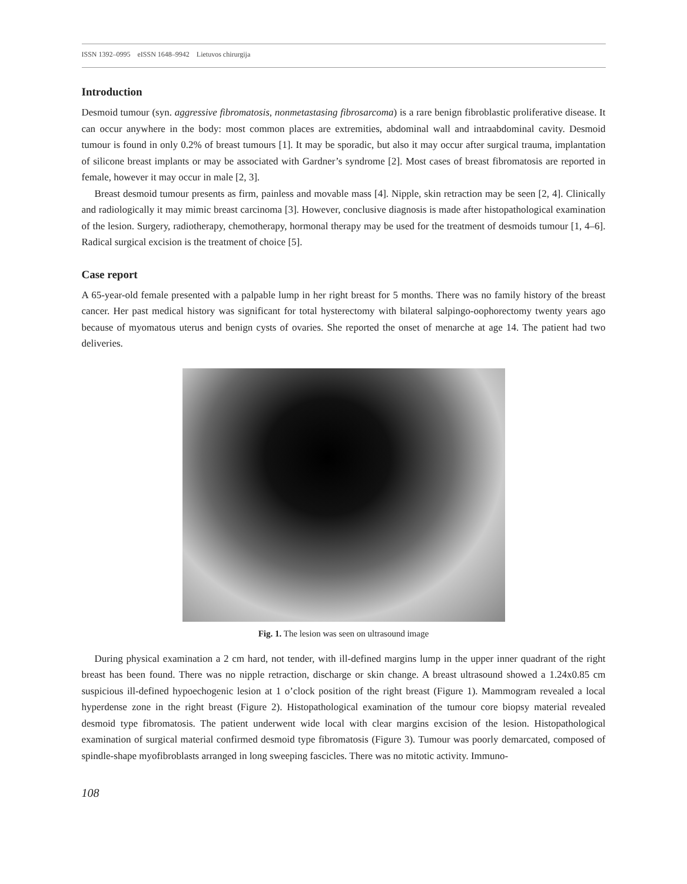ISSN 1392–0995 eISSN 1648–9942 Lietuvos chirurgija
Introduction
Desmoid tumour (syn. aggressive fibromatosis, nonmetastasing fibrosarcoma) is a rare benign fibroblastic proliferative disease. It can occur anywhere in the body: most common places are extremities, abdominal wall and intraabdominal cavity. Desmoid tumour is found in only 0.2% of breast tumours [1]. It may be sporadic, but also it may occur after surgical trauma, implantation of silicone breast implants or may be associated with Gardner’s syndrome [2]. Most cases of breast fibromatosis are reported in female, however it may occur in male [2, 3].
Breast desmoid tumour presents as firm, painless and movable mass [4]. Nipple, skin retraction may be seen [2, 4]. Clinically and radiologically it may mimic breast carcinoma [3]. However, conclusive diagnosis is made after histopathological examination of the lesion. Surgery, radiotherapy, chemotherapy, hormonal therapy may be used for the treatment of desmoids tumour [1, 4–6]. Radical surgical excision is the treatment of choice [5].
Case report
A 65-year-old female presented with a palpable lump in her right breast for 5 months. There was no family history of the breast cancer. Her past medical history was significant for total hysterectomy with bilateral salpingo-oophorectomy twenty years ago because of myomatous uterus and benign cysts of ovaries. She reported the onset of menarche at age 14. The patient had two deliveries.
Fig. 1. The lesion was seen on ultrasound image
During physical examination a 2 cm hard, not tender, with ill-defined margins lump in the upper inner quadrant of the right breast has been found. There was no nipple retraction, discharge or skin change. A breast ultrasound showed a 1.24x0.85 cm suspicious ill-defined hypoechogenic lesion at 1 o’clock position of the right breast (Figure 1). Mammogram revealed a local hyperdense zone in the right breast (Figure 2). Histopathological examination of the tumour core biopsy material revealed desmoid type fibromatosis. The patient underwent wide local with clear margins excision of the lesion. Histopathological examination of surgical material confirmed desmoid type fibromatosis (Figure 3). Tumour was poorly demarcated, composed of spindle-shape myofibroblasts arranged in long sweeping fascicles. There was no mitotic activity. Immuno-
108